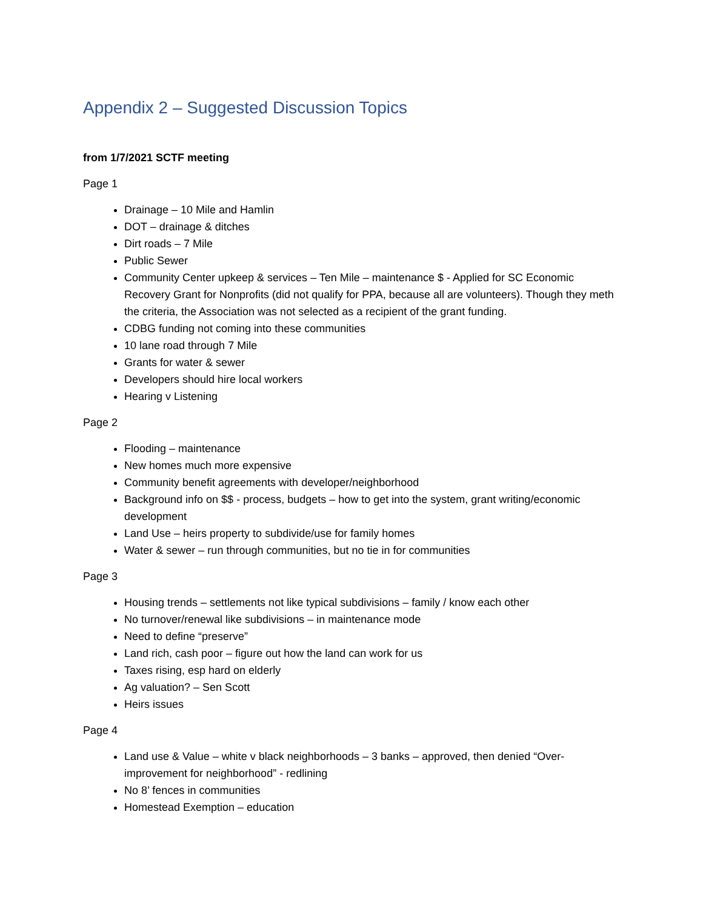Appendix 2 – Suggested Discussion Topics
from 1/7/2021 SCTF meeting
Page 1
Drainage – 10 Mile and Hamlin
DOT – drainage & ditches
Dirt roads – 7 Mile
Public Sewer
Community Center upkeep & services – Ten Mile – maintenance $ - Applied for SC Economic Recovery Grant for Nonprofits (did not qualify for PPA, because all are volunteers). Though they meth the criteria, the Association was not selected as a recipient of the grant funding.
CDBG funding not coming into these communities
10 lane road through 7 Mile
Grants for water & sewer
Developers should hire local workers
Hearing v Listening
Page 2
Flooding – maintenance
New homes much more expensive
Community benefit agreements with developer/neighborhood
Background info on $$ - process, budgets – how to get into the system, grant writing/economic development
Land Use – heirs property to subdivide/use for family homes
Water & sewer – run through communities, but no tie in for communities
Page 3
Housing trends – settlements not like typical subdivisions – family / know each other
No turnover/renewal like subdivisions – in maintenance mode
Need to define “preserve”
Land rich, cash poor – figure out how the land can work for us
Taxes rising, esp hard on elderly
Ag valuation? – Sen Scott
Heirs issues
Page 4
Land use & Value – white v black neighborhoods – 3 banks – approved, then denied “Over-improvement for neighborhood” - redlining
No 8’ fences in communities
Homestead Exemption – education